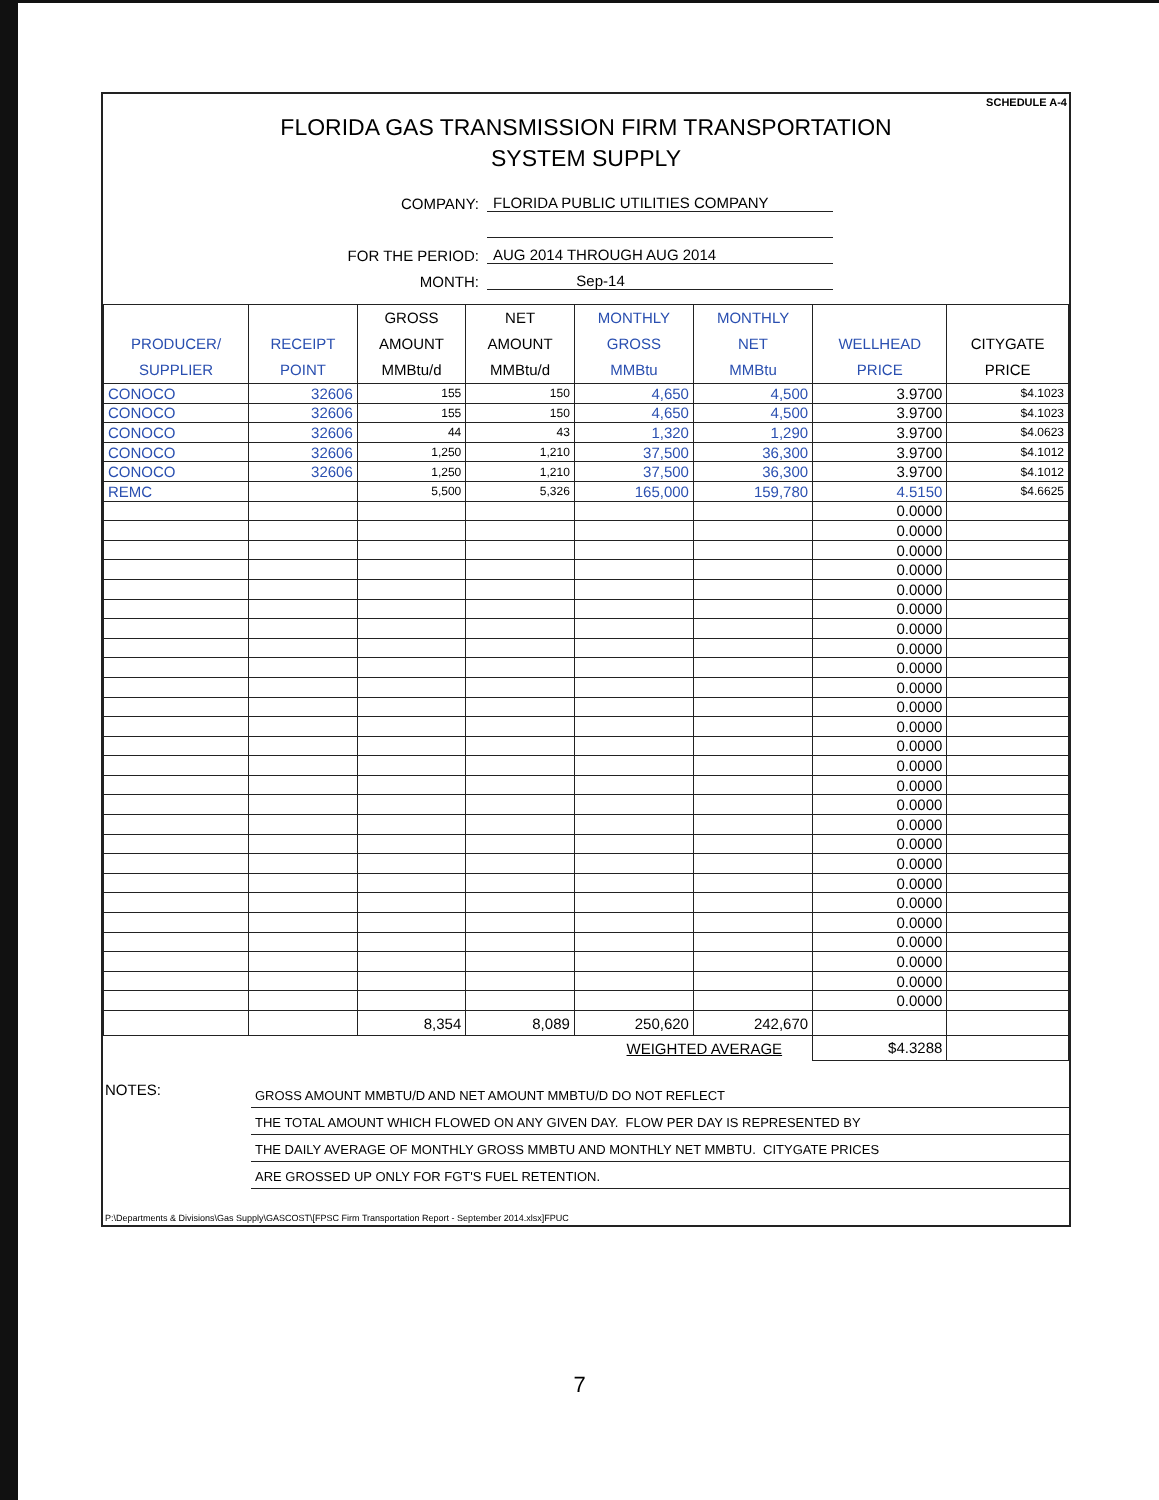SCHEDULE A-4
FLORIDA GAS TRANSMISSION FIRM TRANSPORTATION
SYSTEM SUPPLY
COMPANY: FLORIDA PUBLIC UTILITIES COMPANY
FOR THE PERIOD: AUG 2014 THROUGH AUG 2014
MONTH: Sep-14
| PRODUCER/ SUPPLIER | RECEIPT POINT | GROSS AMOUNT MMBtu/d | NET AMOUNT MMBtu/d | MONTHLY GROSS MMBtu | MONTHLY NET MMBtu | WELLHEAD PRICE | CITYGATE PRICE |
| --- | --- | --- | --- | --- | --- | --- | --- |
| CONOCO | 32606 | 155 | 150 | 4,650 | 4,500 | 3.9700 | $4.1023 |
| CONOCO | 32606 | 155 | 150 | 4,650 | 4,500 | 3.9700 | $4.1023 |
| CONOCO | 32606 | 44 | 43 | 1,320 | 1,290 | 3.9700 | $4.0623 |
| CONOCO | 32606 | 1,250 | 1,210 | 37,500 | 36,300 | 3.9700 | $4.1012 |
| CONOCO | 32606 | 1,250 | 1,210 | 37,500 | 36,300 | 3.9700 | $4.1012 |
| REMC | | 5,500 | 5,326 | 165,000 | 159,780 | 4.5150 | $4.6625 |
| | | | | | | 0.0000 | |
| | | | | | | 0.0000 | |
| | | | | | | 0.0000 | |
| | | | | | | 0.0000 | |
| | | | | | | 0.0000 | |
| | | | | | | 0.0000 | |
| | | | | | | 0.0000 | |
| | | | | | | 0.0000 | |
| | | | | | | 0.0000 | |
| | | | | | | 0.0000 | |
| | | | | | | 0.0000 | |
| | | | | | | 0.0000 | |
| | | | | | | 0.0000 | |
| | | | | | | 0.0000 | |
| | | | | | | 0.0000 | |
| | | | | | | 0.0000 | |
| | | | | | | 0.0000 | |
| | | | | | | 0.0000 | |
| | | | | | | 0.0000 | |
| | | | | | | 0.0000 | |
| | | | | | | 0.0000 | |
| | | | | | | 0.0000 | |
| | | | | | | 0.0000 | |
| | | | | | | 0.0000 | |
| | | | | | | 0.0000 | |
| | | | | | | 0.0000 | |
| | | 8,354 | 8,089 | 250,620 | 242,670 | | |
| WEIGHTED AVERAGE | | | | | | $4.3288 | |
NOTES:
GROSS AMOUNT MMBTU/D AND NET AMOUNT MMBTU/D DO NOT REFLECT
THE TOTAL AMOUNT WHICH FLOWED ON ANY GIVEN DAY. FLOW PER DAY IS REPRESENTED BY
THE DAILY AVERAGE OF MONTHLY GROSS MMBTU AND MONTHLY NET MMBTU. CITYGATE PRICES
ARE GROSSED UP ONLY FOR FGT'S FUEL RETENTION.
P:\Departments & Divisions\Gas Supply\GASCOST\[FPSC Firm Transportation Report - September 2014.xlsx]FPUC
7